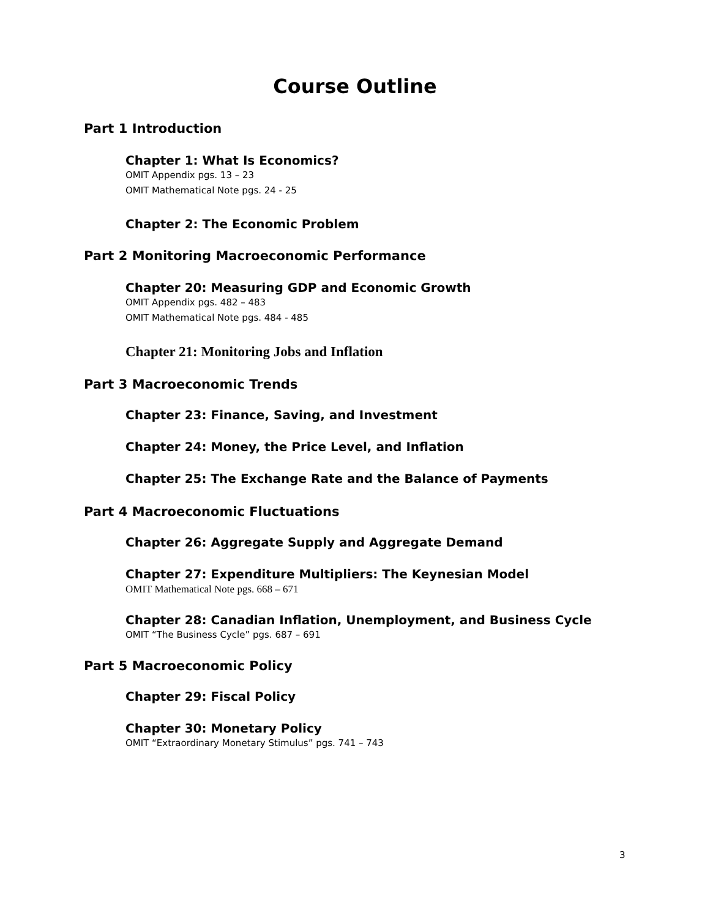Course Outline
Part 1 Introduction
Chapter 1: What Is Economics?
OMIT Appendix pgs. 13 – 23
OMIT Mathematical Note pgs. 24 - 25
Chapter 2: The Economic Problem
Part 2 Monitoring Macroeconomic Performance
Chapter 20: Measuring GDP and Economic Growth
OMIT Appendix pgs. 482 – 483
OMIT Mathematical Note pgs. 484 - 485
Chapter 21: Monitoring Jobs and Inflation
Part 3 Macroeconomic Trends
Chapter 23: Finance, Saving, and Investment
Chapter 24: Money, the Price Level, and Inflation
Chapter 25: The Exchange Rate and the Balance of Payments
Part 4 Macroeconomic Fluctuations
Chapter 26: Aggregate Supply and Aggregate Demand
Chapter 27: Expenditure Multipliers: The Keynesian Model
OMIT Mathematical Note pgs. 668 – 671
Chapter 28: Canadian Inflation, Unemployment, and Business Cycle
OMIT “The Business Cycle” pgs. 687 – 691
Part 5 Macroeconomic Policy
Chapter 29: Fiscal Policy
Chapter 30: Monetary Policy
OMIT “Extraordinary Monetary Stimulus” pgs. 741 – 743
3